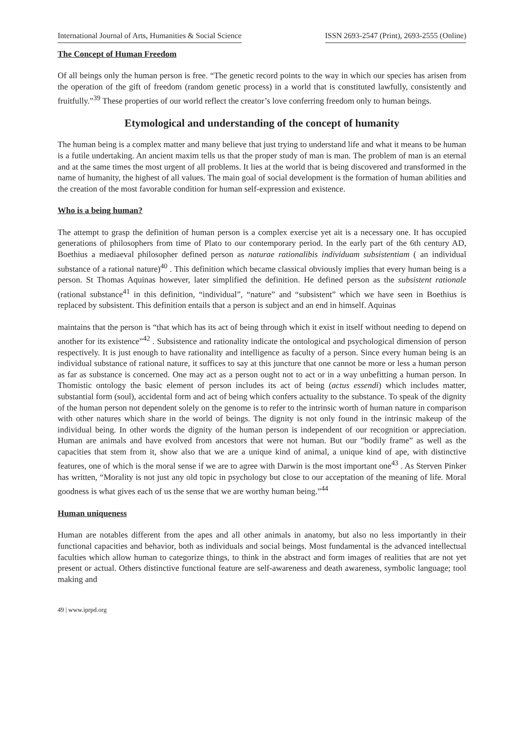International Journal of Arts, Humanities & Social Science ISSN 2693-2547 (Print), 2693-2555 (Online)
The Concept of Human Freedom
Of all beings only the human person is free. “The genetic record points to the way in which our species has arisen from the operation of the gift of freedom (random genetic process) in a world that is constituted lawfully, consistently and fruitfully.”<sup>39</sup> These properties of our world reflect the creator’s love conferring freedom only to human beings.
Etymological and understanding of the concept of humanity
The human being is a complex matter and many believe that just trying to understand life and what it means to be human is a futile undertaking. An ancient maxim tells us that the proper study of man is man. The problem of man is an eternal and at the same times the most urgent of all problems. It lies at the world that is being discovered and transformed in the name of humanity, the highest of all values. The main goal of social development is the formation of human abilities and the creation of the most favorable condition for human self-expression and existence.
Who is a being human?
The attempt to grasp the definition of human person is a complex exercise yet ait is a necessary one. It has occupied generations of philosophers from time of Plato to our contemporary period. In the early part of the 6th century AD, Boethius a mediaeval philosopher defined person as naturae rationalibis individuam subsistentiam ( an individual substance of a rational nature)<sup>40</sup> . This definition which became classical obviously implies that every human being is a person. St Thomas Aquinas however, later simplified the definition. He defined person as the subsistent rationale (rational substance<sup>41</sup> in this definition, “individual”, “nature” and “subsistent” which we have seen in Boethius is replaced by subsistent. This definition entails that a person is subject and an end in himself. Aquinas
maintains that the person is “that which has its act of being through which it exist in itself without needing to depend on another for its existence”<sup>42</sup> . Subsistence and rationality indicate the ontological and psychological dimension of person respectively. It is just enough to have rationality and intelligence as faculty of a person. Since every human being is an individual substance of rational nature, it suffices to say at this juncture that one cannot be more or less a human person as far as substance is concerned. One may act as a person ought not to act or in a way unbefitting a human person. In Thomistic ontology the basic element of person includes its act of being (actus essendi) which includes matter, substantial form (soul), accidental form and act of being which confers actuality to the substance. To speak of the dignity of the human person not dependent solely on the genome is to refer to the intrinsic worth of human nature in comparison with other natures which share in the world of beings. The dignity is not only found in the intrinsic makeup of the individual being. In other words the dignity of the human person is independent of our recognition or appreciation. Human are animals and have evolved from ancestors that were not human. But our ”bodily frame” as well as the capacities that stem from it, show also that we are a unique kind of animal, a unique kind of ape, with distinctive features, one of which is the moral sense if we are to agree with Darwin is the most important one<sup>43</sup> . As Sterven Pinker has written, “Morality is not just any old topic in psychology but close to our acceptation of the meaning of life. Moral goodness is what gives each of us the sense that we are worthy human being.”<sup>44</sup>
Human uniqueness
Human are notables different from the apes and all other animals in anatomy, but also no less importantly in their functional capacities and behavior, both as individuals and social beings. Most fundamental is the advanced intellectual faculties which allow human to categorize things, to think in the abstract and form images of realities that are not yet present or actual. Others distinctive functional feature are self-awareness and death awareness, symbolic language; tool making and
49 | www.iprpd.org